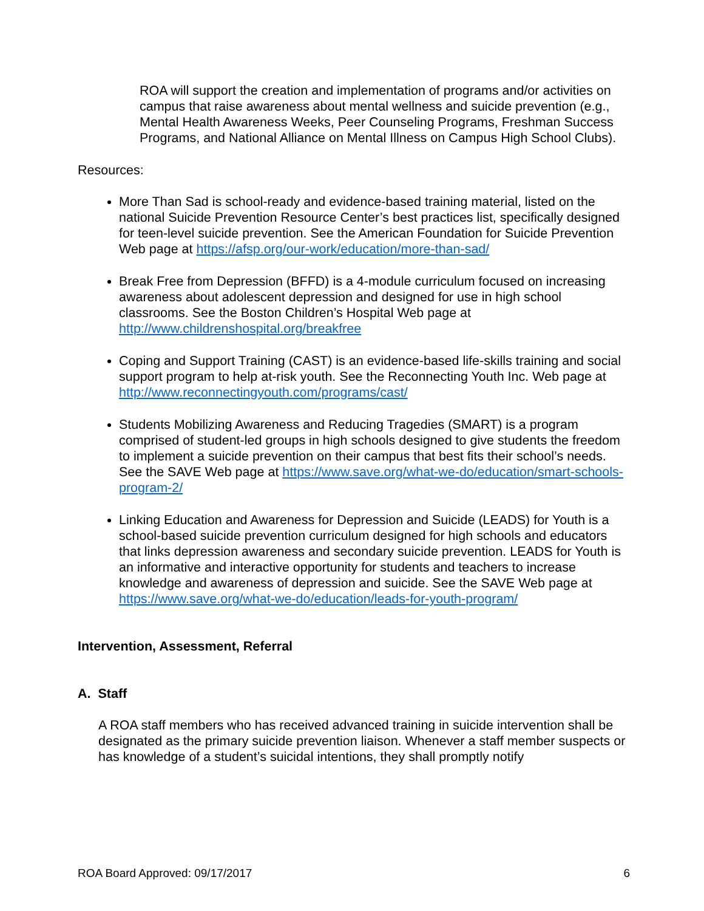ROA will support the creation and implementation of programs and/or activities on campus that raise awareness about mental wellness and suicide prevention (e.g., Mental Health Awareness Weeks, Peer Counseling Programs, Freshman Success Programs, and National Alliance on Mental Illness on Campus High School Clubs).
Resources:
More Than Sad is school-ready and evidence-based training material, listed on the national Suicide Prevention Resource Center’s best practices list, specifically designed for teen-level suicide prevention. See the American Foundation for Suicide Prevention Web page at https://afsp.org/our-work/education/more-than-sad/
Break Free from Depression (BFFD) is a 4-module curriculum focused on increasing awareness about adolescent depression and designed for use in high school classrooms. See the Boston Children’s Hospital Web page at http://www.childrenshospital.org/breakfree
Coping and Support Training (CAST) is an evidence-based life-skills training and social support program to help at-risk youth. See the Reconnecting Youth Inc. Web page at http://www.reconnectingyouth.com/programs/cast/
Students Mobilizing Awareness and Reducing Tragedies (SMART) is a program comprised of student-led groups in high schools designed to give students the freedom to implement a suicide prevention on their campus that best fits their school’s needs. See the SAVE Web page at https://www.save.org/what-we-do/education/smart-schools-program-2/
Linking Education and Awareness for Depression and Suicide (LEADS) for Youth is a school-based suicide prevention curriculum designed for high schools and educators that links depression awareness and secondary suicide prevention. LEADS for Youth is an informative and interactive opportunity for students and teachers to increase knowledge and awareness of depression and suicide. See the SAVE Web page at https://www.save.org/what-we-do/education/leads-for-youth-program/
Intervention, Assessment, Referral
A. Staff
A ROA staff members who has received advanced training in suicide intervention shall be designated as the primary suicide prevention liaison. Whenever a staff member suspects or has knowledge of a student’s suicidal intentions, they shall promptly notify
ROA Board Approved: 09/17/2017 6